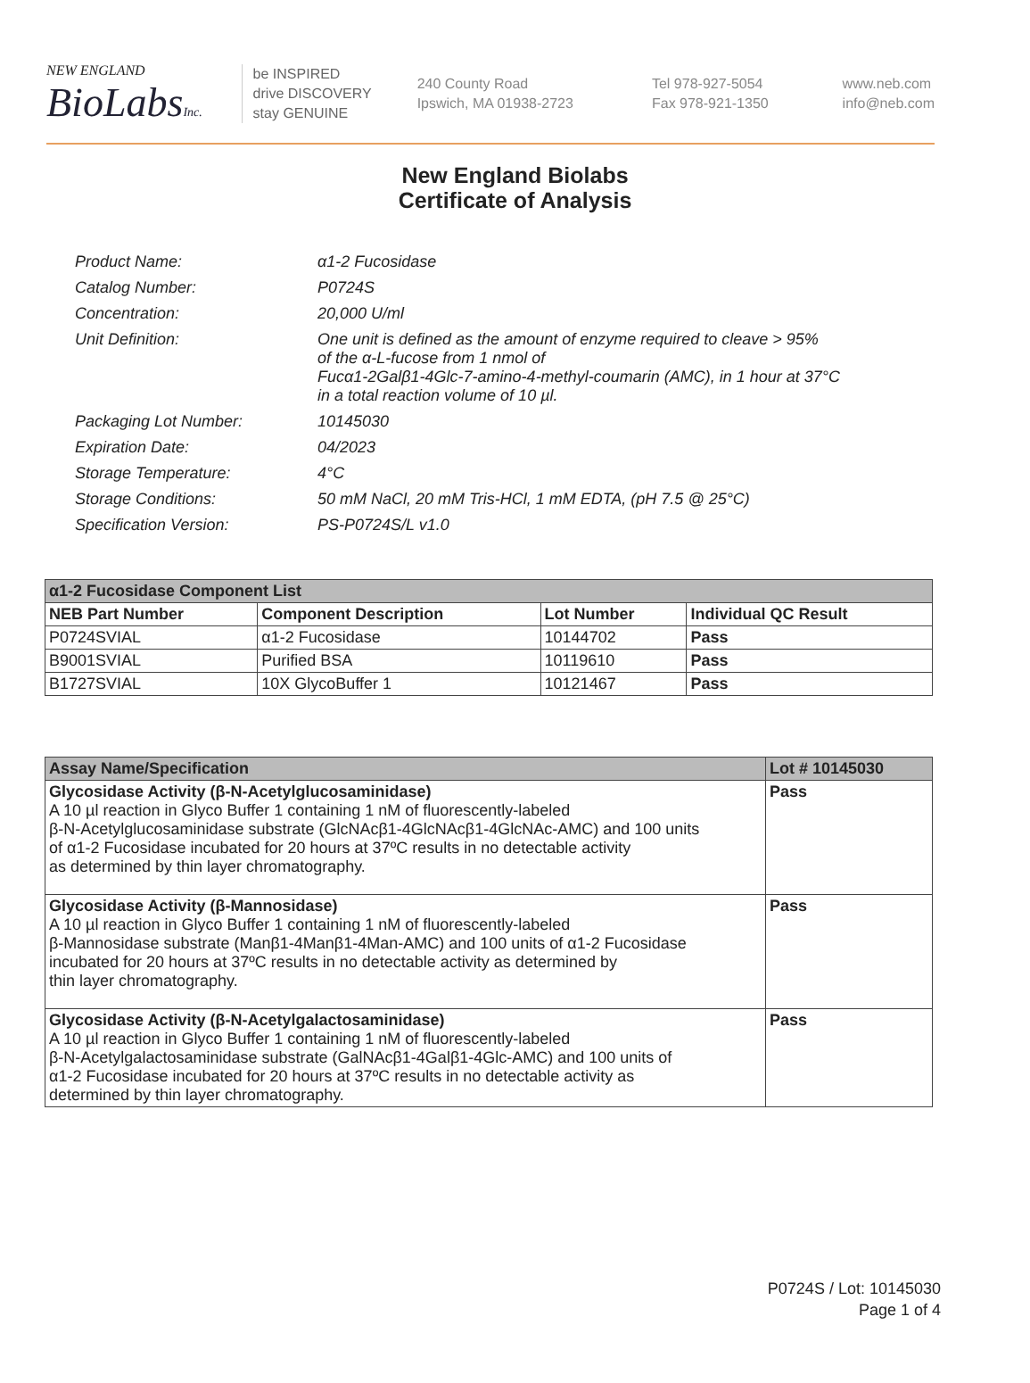NEW ENGLAND
BioLabsInc.
be INSPIRED
drive DISCOVERY
stay GENUINE
240 County Road
Ipswich, MA 01938-2723
Tel 978-927-5054
Fax 978-921-1350
www.neb.com
info@neb.com
New England Biolabs
Certificate of Analysis
| Product Name: | α1-2 Fucosidase |
| Catalog Number: | P0724S |
| Concentration: | 20,000 U/ml |
| Unit Definition: | One unit is defined as the amount of enzyme required to cleave > 95% of the α-L-fucose from 1 nmol of Fucα1-2Galβ1-4Glc-7-amino-4-methyl-coumarin (AMC), in 1 hour at 37°C in a total reaction volume of 10 µl. |
| Packaging Lot Number: | 10145030 |
| Expiration Date: | 04/2023 |
| Storage Temperature: | 4°C |
| Storage Conditions: | 50 mM NaCl, 20 mM Tris-HCl, 1 mM EDTA, (pH 7.5 @ 25°C) |
| Specification Version: | PS-P0724S/L v1.0 |
| α1-2 Fucosidase Component List | | | |
| NEB Part Number | Component Description | Lot Number | Individual QC Result |
| P0724SVIAL | α1-2 Fucosidase | 10144702 | Pass |
| B9001SVIAL | Purified BSA | 10119610 | Pass |
| B1727SVIAL | 10X GlycoBuffer 1 | 10121467 | Pass |
| Assay Name/Specification | Lot # 10145030 |
| --- | --- |
| Glycosidase Activity (β-N-Acetylglucosaminidase) A 10 µl reaction in Glyco Buffer 1 containing 1 nM of fluorescently-labeled β-N-Acetylglucosaminidase substrate (GlcNAcβ1-4GlcNAcβ1-4GlcNAc-AMC) and 100 units of α1-2 Fucosidase incubated for 20 hours at 37ºC results in no detectable activity as determined by thin layer chromatography. | Pass |
| Glycosidase Activity (β-Mannosidase) A 10 µl reaction in Glyco Buffer 1 containing 1 nM of fluorescently-labeled β-Mannosidase substrate (Manβ1-4Manβ1-4Man-AMC) and 100 units of α1-2 Fucosidase incubated for 20 hours at 37ºC results in no detectable activity as determined by thin layer chromatography. | Pass |
| Glycosidase Activity (β-N-Acetylgalactosaminidase) A 10 µl reaction in Glyco Buffer 1 containing 1 nM of fluorescently-labeled β-N-Acetylgalactosaminidase substrate (GalNAcβ1-4Galβ1-4Glc-AMC) and 100 units of α1-2 Fucosidase incubated for 20 hours at 37ºC results in no detectable activity as determined by thin layer chromatography. | Pass |
P0724S / Lot: 10145030
Page 1 of 4